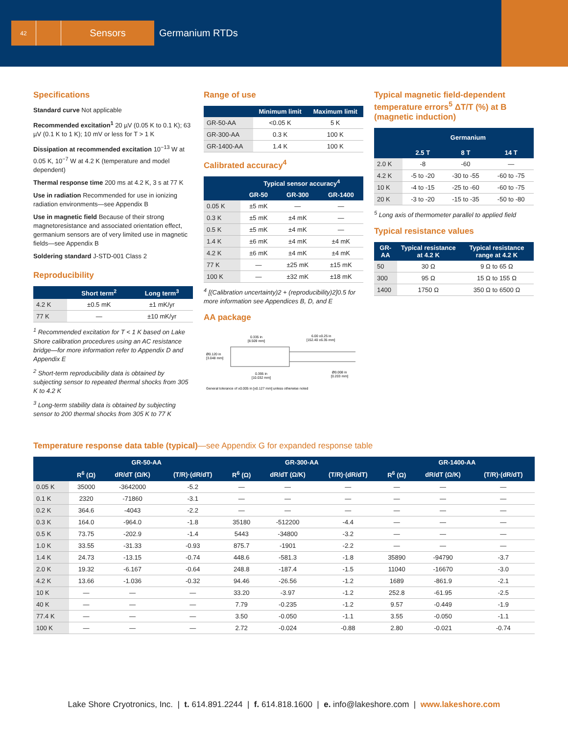42
Sensors Germanium RTDs
Specifications
Standard curve Not applicable
Recommended excitation<sup>1</sup> 20 µV (0.05 K to 0.1 K); 63 µV (0.1 K to 1 K); 10 mV or less for T > 1 K
Dissipation at recommended excitation 10<sup>−13</sup> W at 0.05 K, 10<sup>−7</sup> W at 4.2 K (temperature and model dependent)
Thermal response time 200 ms at 4.2 K, 3 s at 77 K
Use in radiation Recommended for use in ionizing radiation environments—see Appendix B
Use in magnetic field Because of their strong magnetoresistance and associated orientation effect, germanium sensors are of very limited use in magnetic fields—see Appendix B
Soldering standard J-STD-001 Class 2
Reproducibility
| | Short term<sup>2</sup> | Long term<sup>3</sup> |
| --- | --- | --- |
| 4.2 K | ±0.5 mK | ±1 mK/yr |
| 77 K | — | ±10 mK/yr |
<sup>1</sup> Recommended excitation for T < 1 K based on Lake Shore calibration procedures using an AC resistance bridge—for more information refer to Appendix D and Appendix E
<sup>2</sup> Short-term reproducibility data is obtained by subjecting sensor to repeated thermal shocks from 305 K to 4.2 K
<sup>3</sup> Long-term stability data is obtained by subjecting sensor to 200 thermal shocks from 305 K to 77 K
Range of use
| | Minimum limit | Maximum limit |
| --- | --- | --- |
| GR-50-AA | <0.05 K | 5 K |
| GR-300-AA | 0.3 K | 100 K |
| GR-1400-AA | 1.4 K | 100 K |
Calibrated accuracy<sup>4</sup>
| | Typical sensor accuracy<sup>4</sup> | | |
| --- | --- | --- | --- |
| | GR-50 | GR-300 | GR-1400 |
| 0.05 K | ±5 mK | — | — |
| 0.3 K | ±5 mK | ±4 mK | — |
| 0.5 K | ±5 mK | ±4 mK | — |
| 1.4 K | ±6 mK | ±4 mK | ±4 mK |
| 4.2 K | ±6 mK | ±4 mK | ±4 mK |
| 77 K | — | ±25 mK | ±15 mK |
| 100 K | — | ±32 mK | ±18 mK |
<sup>4</sup> [(Calibration uncertainty)2 + (reproducibility)2]0.5 for more information see Appendices B, D, and E
AA package
0.335 in
[8.509 mm]
6.00 ±0.25 in
[152.40 ±6.35 mm]
Ø0.120 in
[3.048 mm]
0.395 in
[10.032 mm]
Ø0.008 in
[0.203 mm]
General tolerance of ±0.005 in [±0.127 mm] unless otherwise noted
Typical magnetic field-dependent temperature errors<sup>5</sup> ΔT/T (%) at B (magnetic induction)
| | Germanium | | |
| --- | --- | --- | --- |
| | 2.5 T | 8 T | 14 T |
| 2.0 K | -8 | -60 | — |
| 4.2 K | -5 to -20 | -30 to -55 | -60 to -75 |
| 10 K | -4 to -15 | -25 to -60 | -60 to -75 |
| 20 K | -3 to -20 | -15 to -35 | -50 to -80 |
<sup>5</sup> Long axis of thermometer parallel to applied field
Typical resistance values
| GR-AA | Typical resistance at 4.2 K | Typical resistance range at 4.2 K |
| --- | --- | --- |
| 50 | 30 Ω | 9 Ω to 65 Ω |
| 300 | 95 Ω | 15 Ω to 155 Ω |
| 1400 | 1750 Ω | 350 Ω to 6500 Ω |
Temperature response data table (typical)—see Appendix G for expanded response table
| | GR-50-AA | | | GR-300-AA | | | GR-1400-AA | | |
| --- | --- | --- | --- | --- | --- | --- | --- | --- | --- |
| | R<sup>6</sup> (Ω) | dR/dT (Ω/K) | (T/R)·(dR/dT) | R<sup>6</sup> (Ω) | dR/dT (Ω/K) | (T/R)·(dR/dT) | R<sup>6</sup> (Ω) | dR/dT (Ω/K) | (T/R)·(dR/dT) |
| 0.05 K | 35000 | -3642000 | -5.2 | — | — | — | — | — | — |
| 0.1 K | 2320 | -71860 | -3.1 | — | — | — | — | — | — |
| 0.2 K | 364.6 | -4043 | -2.2 | — | — | — | — | — | — |
| 0.3 K | 164.0 | -964.0 | -1.8 | 35180 | -512200 | -4.4 | — | — | — |
| 0.5 K | 73.75 | -202.9 | -1.4 | 5443 | -34800 | -3.2 | — | — | — |
| 1.0 K | 33.55 | -31.33 | -0.93 | 875.7 | -1901 | -2.2 | — | — | — |
| 1.4 K | 24.73 | -13.15 | -0.74 | 448.6 | -581.3 | -1.8 | 35890 | -94790 | -3.7 |
| 2.0 K | 19.32 | -6.167 | -0.64 | 248.8 | -187.4 | -1.5 | 11040 | -16670 | -3.0 |
| 4.2 K | 13.66 | -1.036 | -0.32 | 94.46 | -26.56 | -1.2 | 1689 | -861.9 | -2.1 |
| 10 K | — | — | — | 33.20 | -3.97 | -1.2 | 252.8 | -61.95 | -2.5 |
| 40 K | — | — | — | 7.79 | -0.235 | -1.2 | 9.57 | -0.449 | -1.9 |
| 77.4 K | — | — | — | 3.50 | -0.050 | -1.1 | 3.55 | -0.050 | -1.1 |
| 100 K | — | — | — | 2.72 | -0.024 | -0.88 | 2.80 | -0.021 | -0.74 |
Lake Shore Cryotronics, Inc. | t. 614.891.2244 | f. 614.818.1600 | e. info@lakeshore.com | www.lakeshore.com